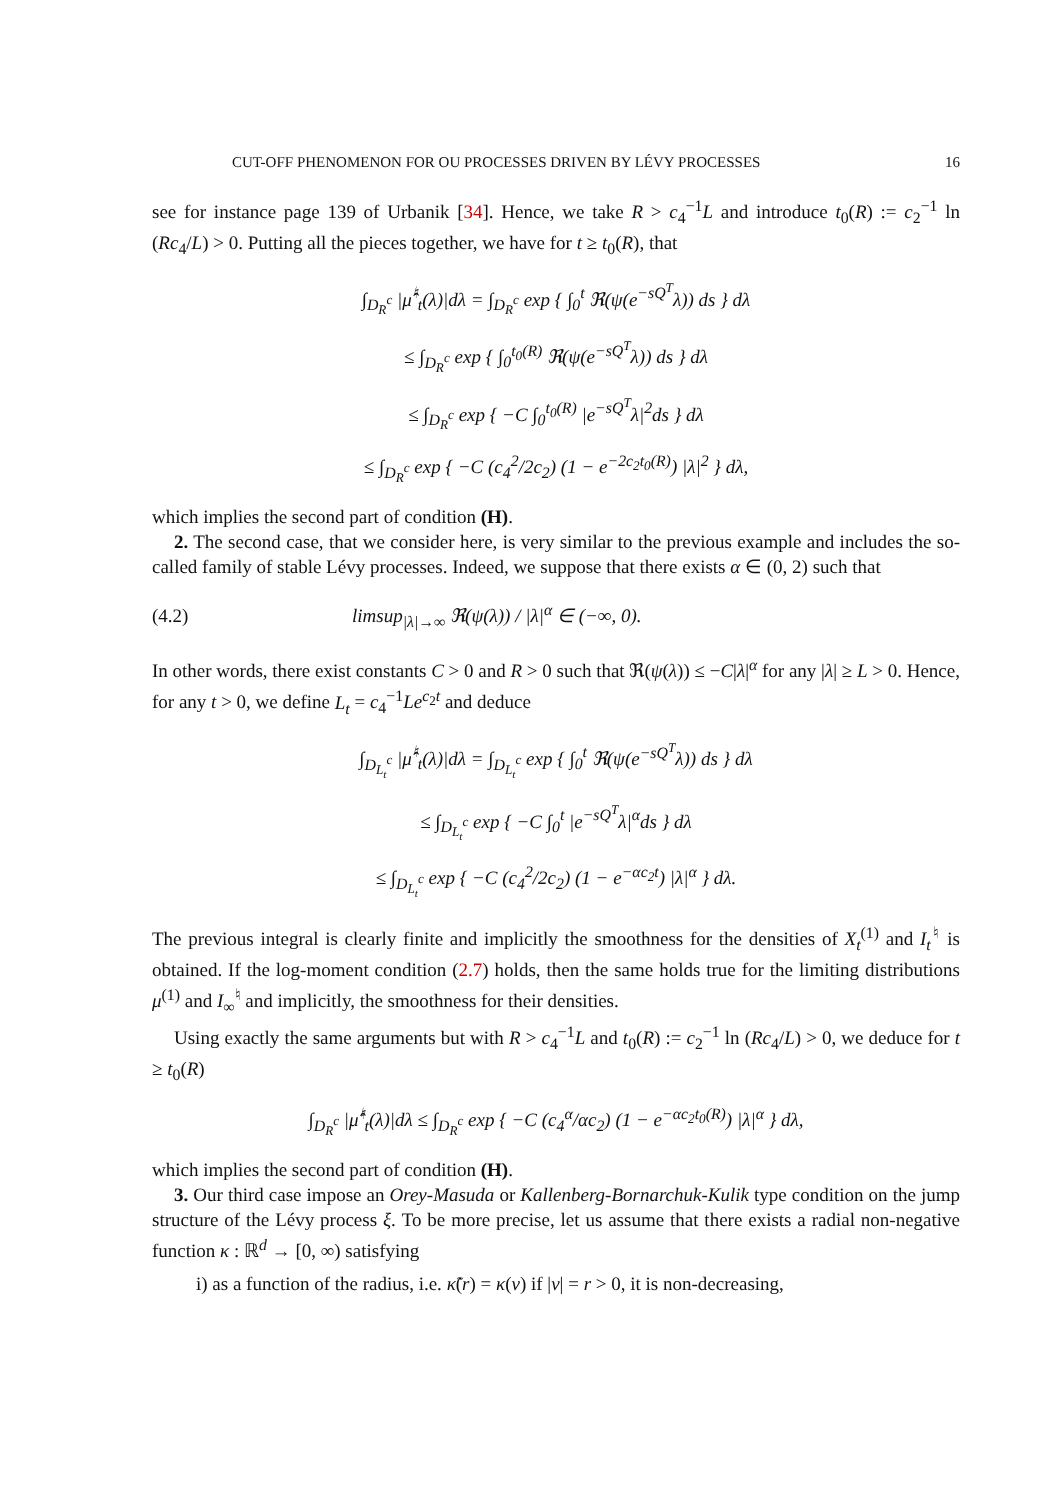CUT-OFF PHENOMENON FOR OU PROCESSES DRIVEN BY LÉVY PROCESSES 16
see for instance page 139 of Urbanik [34]. Hence, we take R > c<sub>4</sub><sup>−1</sup>L and introduce t<sub>0</sub>(R) := c<sub>2</sub><sup>−1</sup> ln (Rc<sub>4</sub>/L) > 0. Putting all the pieces together, we have for t ≥ t<sub>0</sub>(R), that
∫<sub>D<sub>R</sub><sup>c</sup></sub> |μ̂<sup>♮</sup><sub>t</sub>(λ)|dλ = ∫<sub>D<sub>R</sub><sup>c</sup></sub> exp { ∫<sub>0</sub><sup>t</sup> ℜ(ψ(e<sup>−sQ<sup>T</sup></sup>λ)) ds } dλ
≤ ∫<sub>D<sub>R</sub><sup>c</sup></sub> exp { ∫<sub>0</sub><sup>t<sub>0</sub>(R)</sup> ℜ(ψ(e<sup>−sQ<sup>T</sup></sup>λ)) ds } dλ
≤ ∫<sub>D<sub>R</sub><sup>c</sup></sub> exp { −C ∫<sub>0</sub><sup>t<sub>0</sub>(R)</sup> |e<sup>−sQ<sup>T</sup></sup>λ|<sup>2</sup>ds } dλ
≤ ∫<sub>D<sub>R</sub><sup>c</sup></sub> exp { −C (c<sub>4</sub><sup>2</sup>/2c<sub>2</sub>) (1 − e<sup>−2c<sub>2</sub>t<sub>0</sub>(R)</sup>) |λ|<sup>2</sup> } dλ,
which implies the second part of condition (H).
2. The second case, that we consider here, is very similar to the previous example and includes the so-called family of stable Lévy processes. Indeed, we suppose that there exists α ∈ (0, 2) such that
(4.2) limsup<sub>|λ|→∞</sub> ℜ(ψ(λ)) / |λ|<sup>α</sup> ∈ (−∞, 0).
In other words, there exist constants C > 0 and R > 0 such that ℜ(ψ(λ)) ≤ −C|λ|<sup>α</sup> for any |λ| ≥ L > 0. Hence, for any t > 0, we define L<sub>t</sub> = c<sub>4</sub><sup>−1</sup>Le<sup>c<sub>2</sub>t</sup> and deduce
∫<sub>D<sub>L<sub>t</sub></sub><sup>c</sup></sub> |μ̂<sup>♮</sup><sub>t</sub>(λ)|dλ = ∫<sub>D<sub>L<sub>t</sub></sub><sup>c</sup></sub> exp { ∫<sub>0</sub><sup>t</sup> ℜ(ψ(e<sup>−sQ<sup>T</sup></sup>λ)) ds } dλ
≤ ∫<sub>D<sub>L<sub>t</sub></sub><sup>c</sup></sub> exp { −C ∫<sub>0</sub><sup>t</sup> |e<sup>−sQ<sup>T</sup></sup>λ|<sup>α</sup>ds } dλ
≤ ∫<sub>D<sub>L<sub>t</sub></sub><sup>c</sup></sub> exp { −C (c<sub>4</sub><sup>2</sup>/2c<sub>2</sub>) (1 − e<sup>−αc<sub>2</sub>t</sup>) |λ|<sup>α</sup> } dλ.
The previous integral is clearly finite and implicitly the smoothness for the densities of X<sub>t</sub><sup>(1)</sup> and I<sub>t</sub><sup>♮</sup> is obtained. If the log-moment condition (2.7) holds, then the same holds true for the limiting distributions μ<sup>(1)</sup> and I<sub>∞</sub><sup>♮</sup> and implicitly, the smoothness for their densities.
Using exactly the same arguments but with R > c<sub>4</sub><sup>−1</sup>L and t<sub>0</sub>(R) := c<sub>2</sub><sup>−1</sup> ln (Rc<sub>4</sub>/L) > 0, we deduce for t ≥ t<sub>0</sub>(R)
∫<sub>D<sub>R</sub><sup>c</sup></sub> |μ̂<sup>♮</sup><sub>t</sub>(λ)|dλ ≤ ∫<sub>D<sub>R</sub><sup>c</sup></sub> exp { −C (c<sub>4</sub><sup>α</sup>/αc<sub>2</sub>) (1 − e<sup>−αc<sub>2</sub>t<sub>0</sub>(R)</sup>) |λ|<sup>α</sup> } dλ,
which implies the second part of condition (H).
3. Our third case impose an Orey-Masuda or Kallenberg-Bornarchuk-Kulik type condition on the jump structure of the Lévy process ξ. To be more precise, let us assume that there exists a radial non-negative function κ : ℝ<sup>d</sup> → [0, ∞) satisfying
i) as a function of the radius, i.e. κ̃(r) = κ(v) if |v| = r > 0, it is non-decreasing,